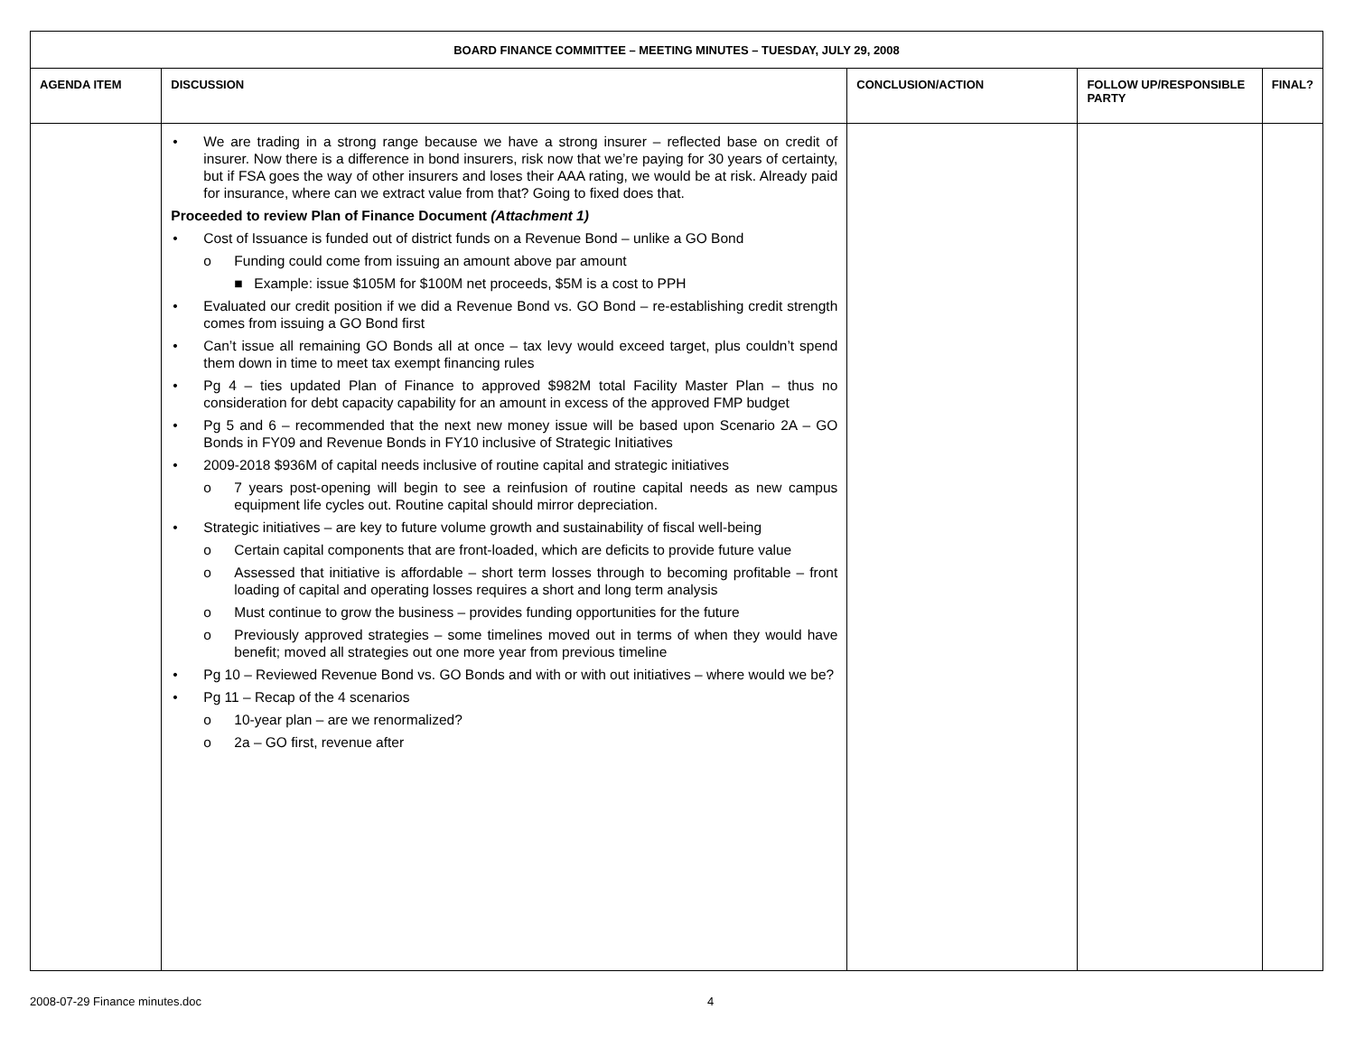| BOARD FINANCE COMMITTEE – MEETING MINUTES – TUESDAY, JULY 29, 2008 | | | | |
| AGENDA ITEM | DISCUSSION | CONCLUSION/ACTION | FOLLOW UP/RESPONSIBLE PARTY | FINAL? |
| | • We are trading in a strong range because we have a strong insurer – reflected base on credit of insurer. Now there is a difference in bond insurers, risk now that we’re paying for 30 years of certainty, but if FSA goes the way of other insurers and loses their AAA rating, we would be at risk. Already paid for insurance, where can we extract value from that? Going to fixed does that. Proceeded to review Plan of Finance Document (Attachment 1) • Cost of Issuance is funded out of district funds on a Revenue Bond – unlike a GO Bond o Funding could come from issuing an amount above par amount ■ Example: issue $105M for $100M net proceeds, $5M is a cost to PPH • Evaluated our credit position if we did a Revenue Bond vs. GO Bond – re-establishing credit strength comes from issuing a GO Bond first • Can’t issue all remaining GO Bonds all at once – tax levy would exceed target, plus couldn’t spend them down in time to meet tax exempt financing rules • Pg 4 – ties updated Plan of Finance to approved $982M total Facility Master Plan – thus no consideration for debt capacity capability for an amount in excess of the approved FMP budget • Pg 5 and 6 – recommended that the next new money issue will be based upon Scenario 2A – GO Bonds in FY09 and Revenue Bonds in FY10 inclusive of Strategic Initiatives • 2009-2018 $936M of capital needs inclusive of routine capital and strategic initiatives o 7 years post-opening will begin to see a reinfusion of routine capital needs as new campus equipment life cycles out. Routine capital should mirror depreciation. • Strategic initiatives – are key to future volume growth and sustainability of fiscal well-being o Certain capital components that are front-loaded, which are deficits to provide future value o Assessed that initiative is affordable – short term losses through to becoming profitable – front loading of capital and operating losses requires a short and long term analysis o Must continue to grow the business – provides funding opportunities for the future o Previously approved strategies – some timelines moved out in terms of when they would have benefit; moved all strategies out one more year from previous timeline • Pg 10 – Reviewed Revenue Bond vs. GO Bonds and with or with out initiatives – where would we be? • Pg 11 – Recap of the 4 scenarios o 10-year plan – are we renormalized? o 2a – GO first, revenue after | | | |
2008-07-29 Finance minutes.doc 4